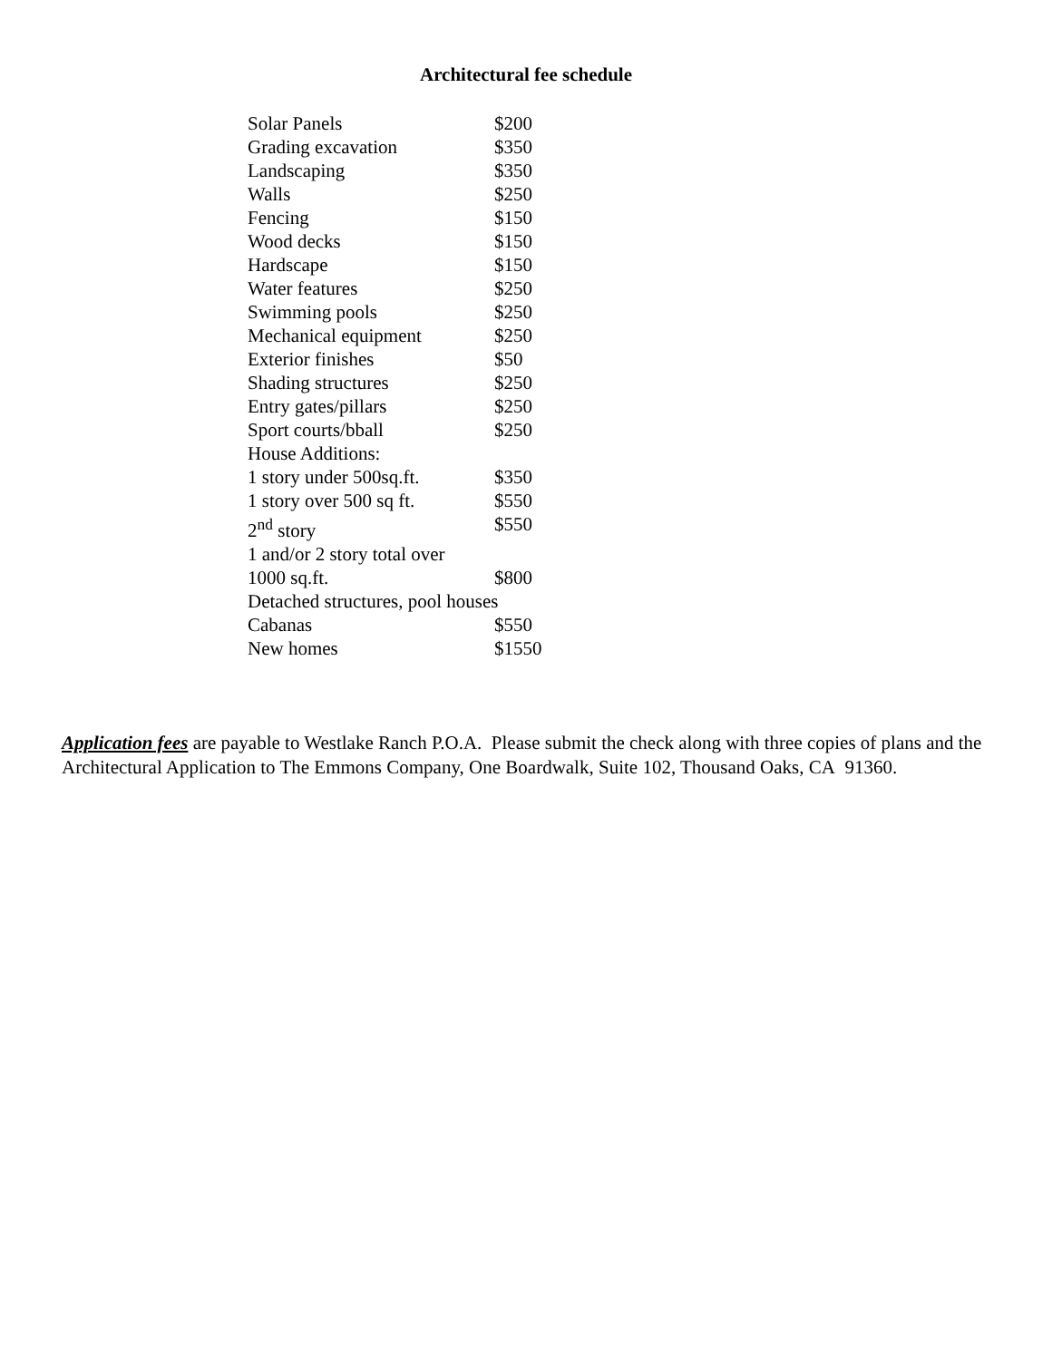Architectural fee schedule
| Solar Panels | $200 |
| Grading excavation | $350 |
| Landscaping | $350 |
| Walls | $250 |
| Fencing | $150 |
| Wood decks | $150 |
| Hardscape | $150 |
| Water features | $250 |
| Swimming pools | $250 |
| Mechanical equipment | $250 |
| Exterior finishes | $50 |
| Shading structures | $250 |
| Entry gates/pillars | $250 |
| Sport courts/bball | $250 |
| House Additions: | |
| 1 story under 500sq.ft. | $350 |
| 1 story over 500 sq ft. | $550 |
| 2<sup>nd</sup> story | $550 |
| 1 and/or 2 story total over | |
| 1000 sq.ft. | $800 |
| Detached structures, pool houses | |
| Cabanas | $550 |
| New homes | $1550 |
Application fees are payable to Westlake Ranch P.O.A. Please submit the check along with three copies of plans and the Architectural Application to The Emmons Company, One Boardwalk, Suite 102, Thousand Oaks, CA 91360.